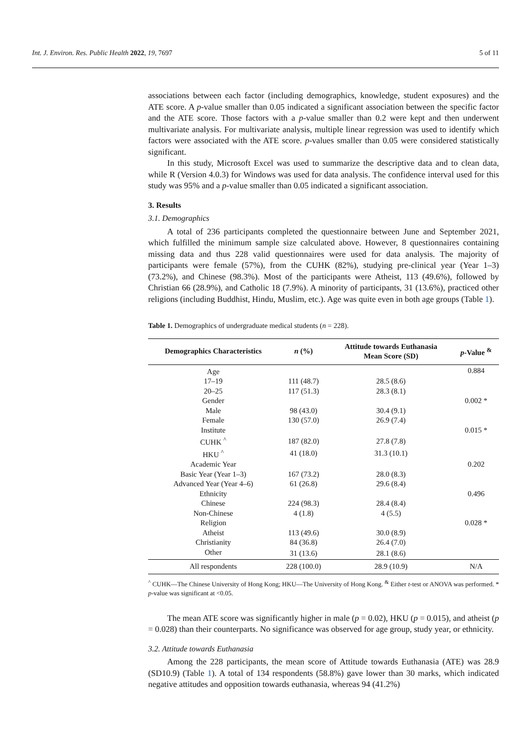Int. J. Environ. Res. Public Health 2022, 19, 7697 5 of 11
associations between each factor (including demographics, knowledge, student exposures) and the ATE score. A p-value smaller than 0.05 indicated a significant association between the specific factor and the ATE score. Those factors with a p-value smaller than 0.2 were kept and then underwent multivariate analysis. For multivariate analysis, multiple linear regression was used to identify which factors were associated with the ATE score. p-values smaller than 0.05 were considered statistically significant.
In this study, Microsoft Excel was used to summarize the descriptive data and to clean data, while R (Version 4.0.3) for Windows was used for data analysis. The confidence interval used for this study was 95% and a p-value smaller than 0.05 indicated a significant association.
3. Results
3.1. Demographics
A total of 236 participants completed the questionnaire between June and September 2021, which fulfilled the minimum sample size calculated above. However, 8 questionnaires containing missing data and thus 228 valid questionnaires were used for data analysis. The majority of participants were female (57%), from the CUHK (82%), studying pre-clinical year (Year 1–3) (73.2%), and Chinese (98.3%). Most of the participants were Atheist, 113 (49.6%), followed by Christian 66 (28.9%), and Catholic 18 (7.9%). A minority of participants, 31 (13.6%), practiced other religions (including Buddhist, Hindu, Muslim, etc.). Age was quite even in both age groups (Table 1).
Table 1. Demographics of undergraduate medical students (n = 228).
| Demographics Characteristics | n (%) | Attitude towards Euthanasia Mean Score (SD) | p -Value <sup>&</sup> |
| --- | --- | --- | --- |
| Age | | | 0.884 |
| 17–19 | 111 (48.7) | 28.5 (8.6) | |
| 20–25 | 117 (51.3) | 28.3 (8.1) | |
| Gender | | | 0.002 * |
| Male | 98 (43.0) | 30.4 (9.1) | |
| Female | 130 (57.0) | 26.9 (7.4) | |
| Institute | | | 0.015 * |
| CUHK <sup>^</sup> | 187 (82.0) | 27.8 (7.8) | |
| HKU <sup>^</sup> | 41 (18.0) | 31.3 (10.1) | |
| Academic Year | | | 0.202 |
| Basic Year (Year 1–3) | 167 (73.2) | 28.0 (8.3) | |
| Advanced Year (Year 4–6) | 61 (26.8) | 29.6 (8.4) | |
| Ethnicity | | | 0.496 |
| Chinese | 224 (98.3) | 28.4 (8.4) | |
| Non-Chinese | 4 (1.8) | 4 (5.5) | |
| Religion | | | 0.028 * |
| Atheist | 113 (49.6) | 30.0 (8.9) | |
| Christianity | 84 (36.8) | 26.4 (7.0) | |
| Other | 31 (13.6) | 28.1 (8.6) | |
| All respondents | 228 (100.0) | 28.9 (10.9) | N/A |
<sup>^</sup> CUHK—The Chinese University of Hong Kong; HKU—The University of Hong Kong. <sup>&</sup> Either t-test or ANOVA was performed. * p-value was significant at <0.05.
The mean ATE score was significantly higher in male (p = 0.02), HKU (p = 0.015), and atheist (p = 0.028) than their counterparts. No significance was observed for age group, study year, or ethnicity.
3.2. Attitude towards Euthanasia
Among the 228 participants, the mean score of Attitude towards Euthanasia (ATE) was 28.9 (SD10.9) (Table 1). A total of 134 respondents (58.8%) gave lower than 30 marks, which indicated negative attitudes and opposition towards euthanasia, whereas 94 (41.2%)